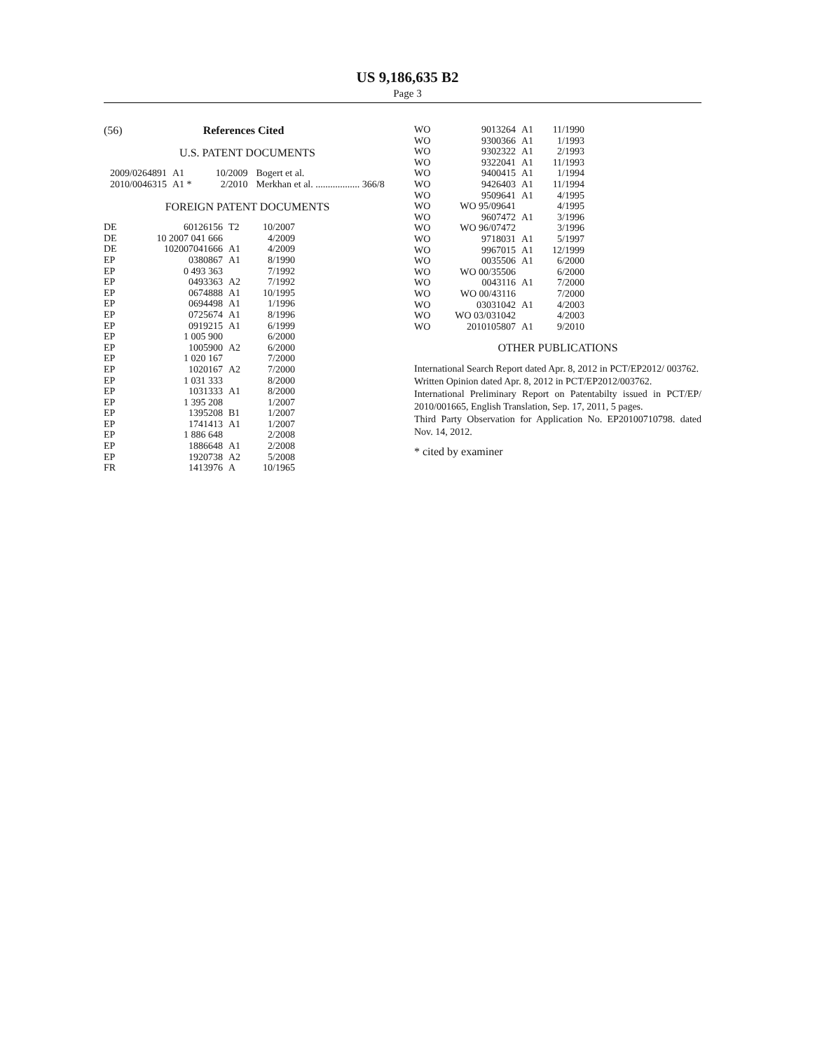US 9,186,635 B2
Page 3
(56) References Cited
U.S. PATENT DOCUMENTS
| 2009/0264891 | A1 | 10/2009 | Bogert et al. |
| 2010/0046315 | A1 * | 2/2010 | Merkhan et al. .................. 366/8 |
FOREIGN PATENT DOCUMENTS
| DE | 60126156 | T2 | 10/2007 |
| DE | 10 2007 041 666 | | 4/2009 |
| DE | 102007041666 | A1 | 4/2009 |
| EP | 0380867 | A1 | 8/1990 |
| EP | 0 493 363 | | 7/1992 |
| EP | 0493363 | A2 | 7/1992 |
| EP | 0674888 | A1 | 10/1995 |
| EP | 0694498 | A1 | 1/1996 |
| EP | 0725674 | A1 | 8/1996 |
| EP | 0919215 | A1 | 6/1999 |
| EP | 1 005 900 | | 6/2000 |
| EP | 1005900 | A2 | 6/2000 |
| EP | 1 020 167 | | 7/2000 |
| EP | 1020167 | A2 | 7/2000 |
| EP | 1 031 333 | | 8/2000 |
| EP | 1031333 | A1 | 8/2000 |
| EP | 1 395 208 | | 1/2007 |
| EP | 1395208 | B1 | 1/2007 |
| EP | 1741413 | A1 | 1/2007 |
| EP | 1 886 648 | | 2/2008 |
| EP | 1886648 | A1 | 2/2008 |
| EP | 1920738 | A2 | 5/2008 |
| FR | 1413976 | A | 10/1965 |
| WO | 9013264 | A1 | 11/1990 |
| WO | 9300366 | A1 | 1/1993 |
| WO | 9302322 | A1 | 2/1993 |
| WO | 9322041 | A1 | 11/1993 |
| WO | 9400415 | A1 | 1/1994 |
| WO | 9426403 | A1 | 11/1994 |
| WO | 9509641 | A1 | 4/1995 |
| WO | WO 95/09641 | | 4/1995 |
| WO | 9607472 | A1 | 3/1996 |
| WO | WO 96/07472 | | 3/1996 |
| WO | 9718031 | A1 | 5/1997 |
| WO | 9967015 | A1 | 12/1999 |
| WO | 0035506 | A1 | 6/2000 |
| WO | WO 00/35506 | | 6/2000 |
| WO | 0043116 | A1 | 7/2000 |
| WO | WO 00/43116 | | 7/2000 |
| WO | 03031042 | A1 | 4/2003 |
| WO | WO 03/031042 | | 4/2003 |
| WO | 2010105807 | A1 | 9/2010 |
OTHER PUBLICATIONS
International Search Report dated Apr. 8, 2012 in PCT/EP2012/ 003762.
Written Opinion dated Apr. 8, 2012 in PCT/EP2012/003762.
International Preliminary Report on Patentabilty issued in PCT/EP/ 2010/001665, English Translation, Sep. 17, 2011, 5 pages.
Third Party Observation for Application No. EP20100710798. dated Nov. 14, 2012.
* cited by examiner